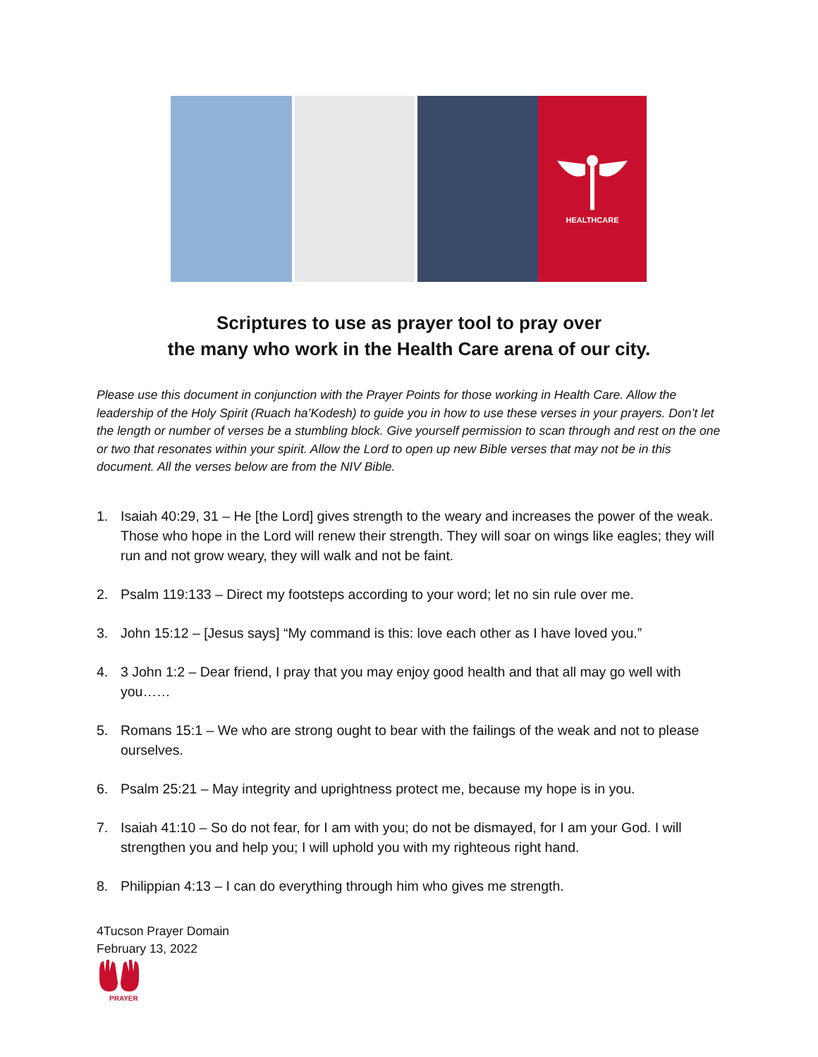HEALTHCARE
Scriptures to use as prayer tool to pray over
the many who work in the Health Care arena of our city.
Please use this document in conjunction with the Prayer Points for those working in Health Care. Allow the leadership of the Holy Spirit (Ruach ha’Kodesh) to guide you in how to use these verses in your prayers. Don’t let the length or number of verses be a stumbling block. Give yourself permission to scan through and rest on the one or two that resonates within your spirit. Allow the Lord to open up new Bible verses that may not be in this document. All the verses below are from the NIV Bible.
1. Isaiah 40:29, 31 – He [the Lord] gives strength to the weary and increases the power of the weak. Those who hope in the Lord will renew their strength. They will soar on wings like eagles; they will run and not grow weary, they will walk and not be faint.
2. Psalm 119:133 – Direct my footsteps according to your word; let no sin rule over me.
3. John 15:12 – [Jesus says] “My command is this: love each other as I have loved you.”
4. 3 John 1:2 – Dear friend, I pray that you may enjoy good health and that all may go well with you……
5. Romans 15:1 – We who are strong ought to bear with the failings of the weak and not to please ourselves.
6. Psalm 25:21 – May integrity and uprightness protect me, because my hope is in you.
7. Isaiah 41:10 – So do not fear, for I am with you; do not be dismayed, for I am your God. I will strengthen you and help you; I will uphold you with my righteous right hand.
8. Philippian 4:13 – I can do everything through him who gives me strength.
4Tucson Prayer Domain
February 13, 2022
PRAYER